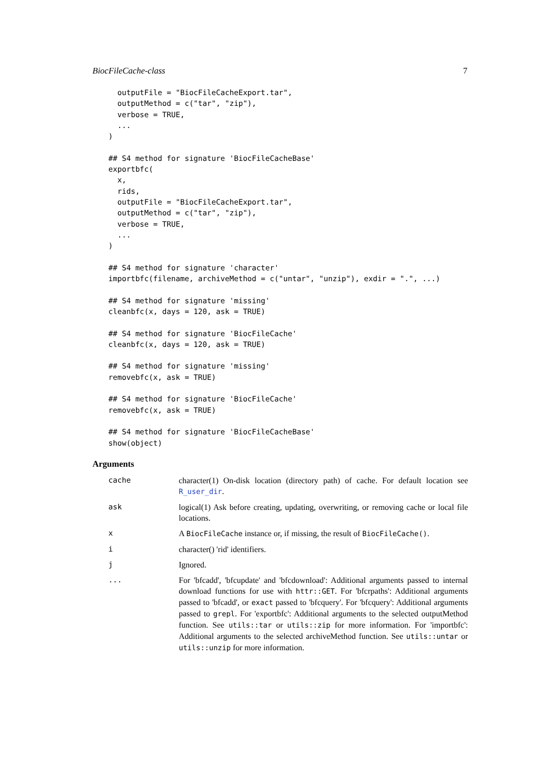BiocFileCache-class 7
  outputFile = "BiocFileCacheExport.tar",
  outputMethod = c("tar", "zip"),
  verbose = TRUE,
  ...
)

## S4 method for signature 'BiocFileCacheBase'
exportbfc(
  x,
  rids,
  outputFile = "BiocFileCacheExport.tar",
  outputMethod = c("tar", "zip"),
  verbose = TRUE,
  ...
)

## S4 method for signature 'character'
importbfc(filename, archiveMethod = c("untar", "unzip"), exdir = ".", ...)

## S4 method for signature 'missing'
cleanbfc(x, days = 120, ask = TRUE)

## S4 method for signature 'BiocFileCache'
cleanbfc(x, days = 120, ask = TRUE)

## S4 method for signature 'missing'
removebfc(x, ask = TRUE)

## S4 method for signature 'BiocFileCache'
removebfc(x, ask = TRUE)

## S4 method for signature 'BiocFileCacheBase'
show(object)
Arguments
| cache | character(1) On-disk location (directory path) of cache. For default location see R_user_dir . |
| ask | logical(1) Ask before creating, updating, overwriting, or removing cache or local file locations. |
| x | A BiocFileCache instance or, if missing, the result of BiocFileCache() . |
| i | character() 'rid' identifiers. |
| j | Ignored. |
| ... | For 'bfcadd', 'bfcupdate' and 'bfcdownload': Additional arguments passed to internal download functions for use with httr::GET . For 'bfcrpaths': Additional arguments passed to 'bfcadd', or exact passed to 'bfcquery'. For 'bfcquery': Additional arguments passed to grepl . For 'exportbfc': Additional arguments to the selected outputMethod function. See utils::tar or utils::zip for more information. For 'importbfc': Additional arguments to the selected archiveMethod function. See utils::untar or utils::unzip for more information. |